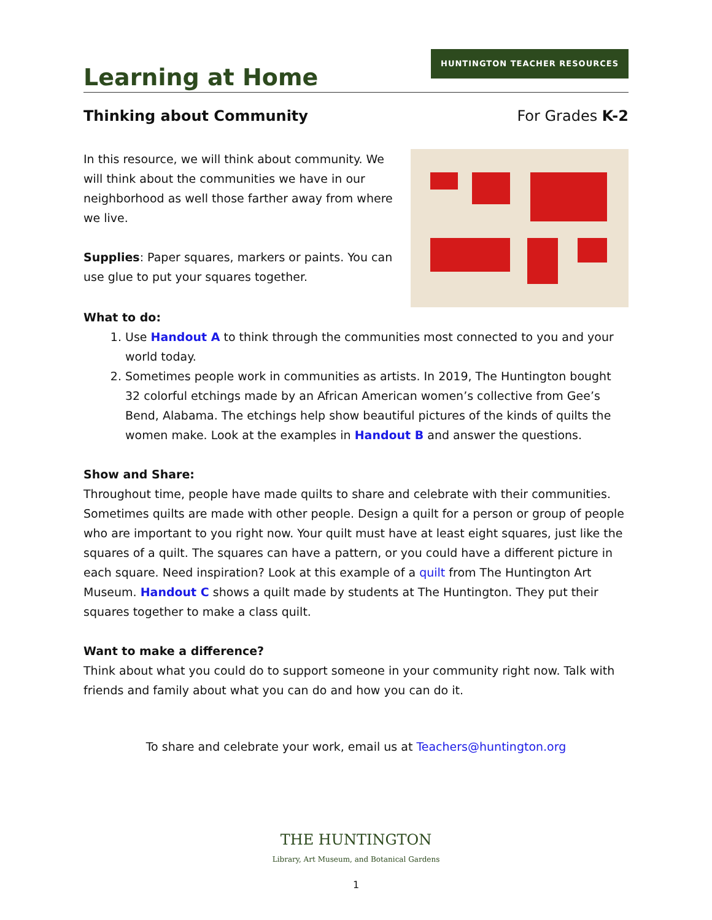Learning at Home
HUNTINGTON TEACHER RESOURCES
Thinking about Community For Grades K-2
In this resource, we will think about community. We will think about the communities we have in our neighborhood as well those farther away from where we live.
Supplies: Paper squares, markers or paints. You can use glue to put your squares together.
What to do:
1. Use Handout A to think through the communities most connected to you and your world today.
2. Sometimes people work in communities as artists. In 2019, The Huntington bought 32 colorful etchings made by an African American women’s collective from Gee’s Bend, Alabama. The etchings help show beautiful pictures of the kinds of quilts the women make. Look at the examples in Handout B and answer the questions.
Show and Share:
Throughout time, people have made quilts to share and celebrate with their communities. Sometimes quilts are made with other people. Design a quilt for a person or group of people who are important to you right now. Your quilt must have at least eight squares, just like the squares of a quilt. The squares can have a pattern, or you could have a different picture in each square. Need inspiration? Look at this example of a quilt from The Huntington Art Museum. Handout C shows a quilt made by students at The Huntington. They put their squares together to make a class quilt.
Want to make a difference?
Think about what you could do to support someone in your community right now. Talk with friends and family about what you can do and how you can do it.
To share and celebrate your work, email us at Teachers@huntington.org
THE HUNTINGTON
Library, Art Museum, and Botanical Gardens
1